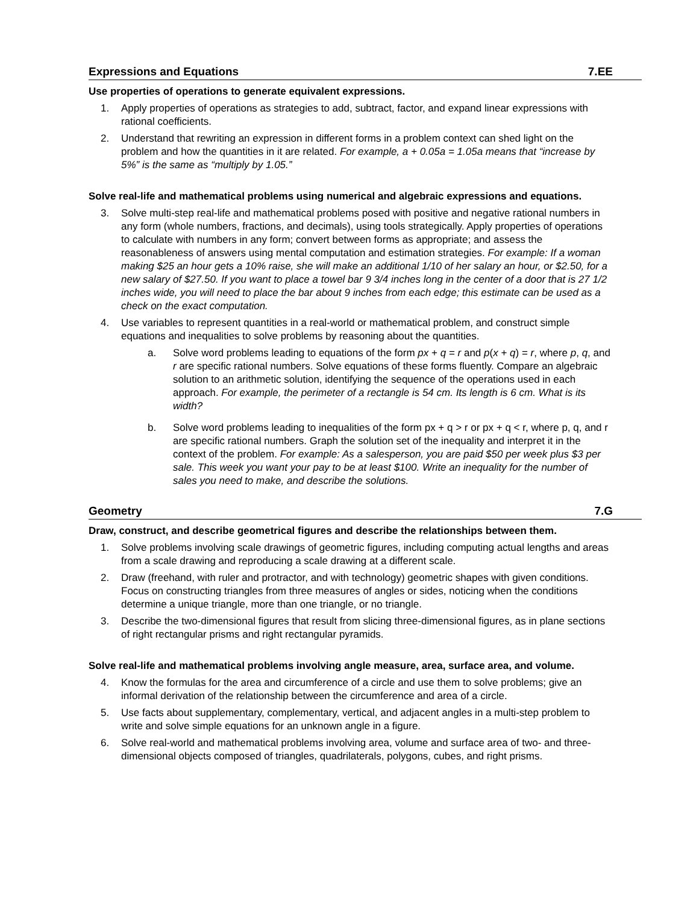Expressions and Equations 7.EE
Use properties of operations to generate equivalent expressions.
1. Apply properties of operations as strategies to add, subtract, factor, and expand linear expressions with rational coefficients.
2. Understand that rewriting an expression in different forms in a problem context can shed light on the problem and how the quantities in it are related. For example, a + 0.05a = 1.05a means that “increase by 5%” is the same as “multiply by 1.05.”
Solve real-life and mathematical problems using numerical and algebraic expressions and equations.
3. Solve multi-step real-life and mathematical problems posed with positive and negative rational numbers in any form (whole numbers, fractions, and decimals), using tools strategically. Apply properties of operations to calculate with numbers in any form; convert between forms as appropriate; and assess the reasonableness of answers using mental computation and estimation strategies. For example: If a woman making $25 an hour gets a 10% raise, she will make an additional 1/10 of her salary an hour, or $2.50, for a new salary of $27.50. If you want to place a towel bar 9 3/4 inches long in the center of a door that is 27 1/2 inches wide, you will need to place the bar about 9 inches from each edge; this estimate can be used as a check on the exact computation.
4. Use variables to represent quantities in a real-world or mathematical problem, and construct simple equations and inequalities to solve problems by reasoning about the quantities.
a. Solve word problems leading to equations of the form px + q = r and p(x + q) = r, where p, q, and r are specific rational numbers. Solve equations of these forms fluently. Compare an algebraic solution to an arithmetic solution, identifying the sequence of the operations used in each approach. For example, the perimeter of a rectangle is 54 cm. Its length is 6 cm. What is its width?
b. Solve word problems leading to inequalities of the form px + q > r or px + q < r, where p, q, and r are specific rational numbers. Graph the solution set of the inequality and interpret it in the context of the problem. For example: As a salesperson, you are paid $50 per week plus $3 per sale. This week you want your pay to be at least $100. Write an inequality for the number of sales you need to make, and describe the solutions.
Geometry 7.G
Draw, construct, and describe geometrical figures and describe the relationships between them.
1. Solve problems involving scale drawings of geometric figures, including computing actual lengths and areas from a scale drawing and reproducing a scale drawing at a different scale.
2. Draw (freehand, with ruler and protractor, and with technology) geometric shapes with given conditions. Focus on constructing triangles from three measures of angles or sides, noticing when the conditions determine a unique triangle, more than one triangle, or no triangle.
3. Describe the two-dimensional figures that result from slicing three-dimensional figures, as in plane sections of right rectangular prisms and right rectangular pyramids.
Solve real-life and mathematical problems involving angle measure, area, surface area, and volume.
4. Know the formulas for the area and circumference of a circle and use them to solve problems; give an informal derivation of the relationship between the circumference and area of a circle.
5. Use facts about supplementary, complementary, vertical, and adjacent angles in a multi-step problem to write and solve simple equations for an unknown angle in a figure.
6. Solve real-world and mathematical problems involving area, volume and surface area of two- and three-dimensional objects composed of triangles, quadrilaterals, polygons, cubes, and right prisms.